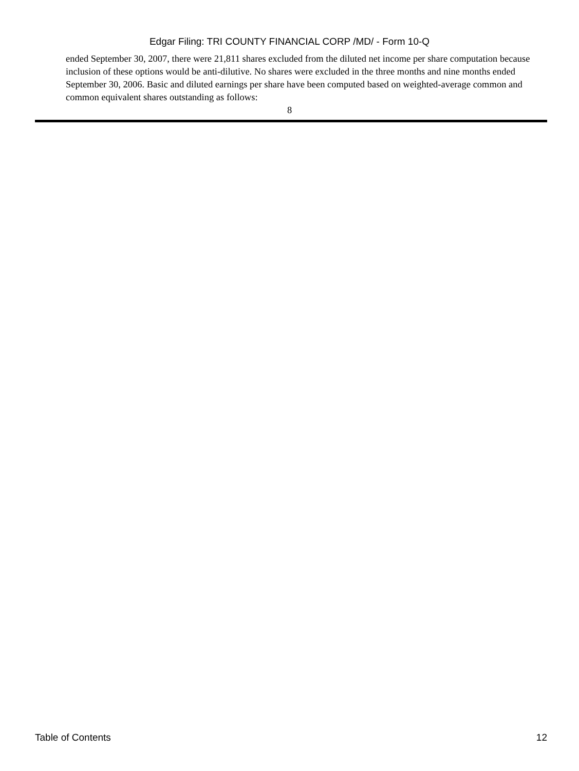Edgar Filing: TRI COUNTY FINANCIAL CORP /MD/ - Form 10-Q
ended September 30, 2007, there were 21,811 shares excluded from the diluted net income per share computation because inclusion of these options would be anti-dilutive. No shares were excluded in the three months and nine months ended September 30, 2006. Basic and diluted earnings per share have been computed based on weighted-average common and common equivalent shares outstanding as follows:
8
Table of Contents 12